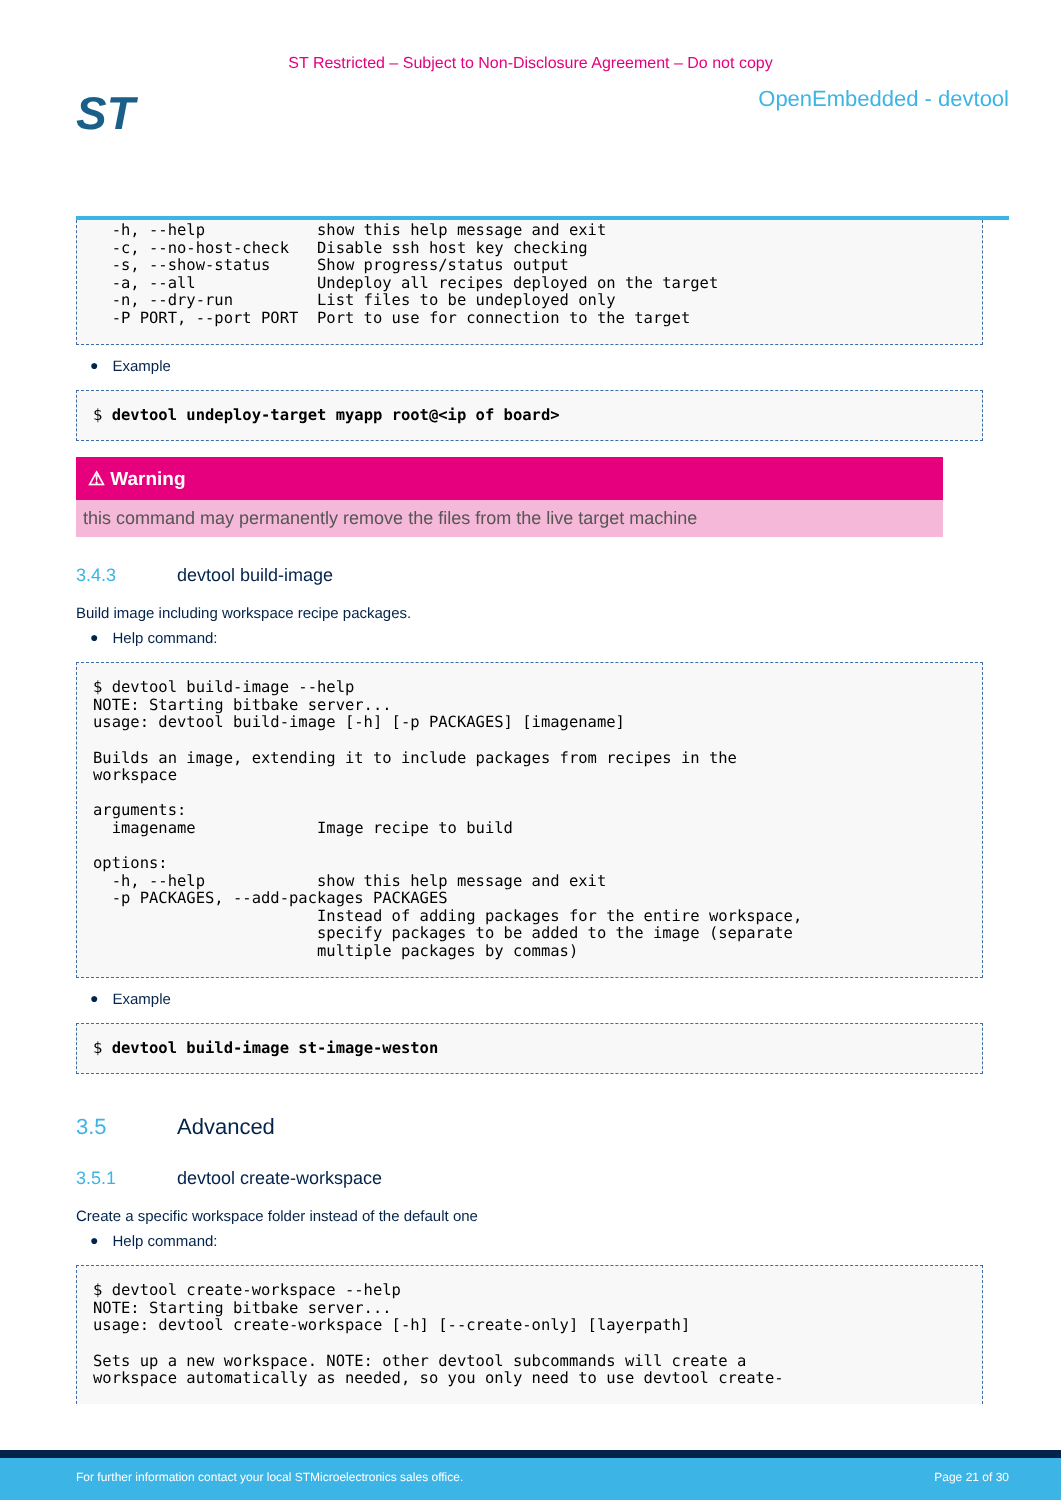ST Restricted – Subject to Non-Disclosure Agreement – Do not copy
ST
OpenEmbedded - devtool
  -h, --help            show this help message and exit
  -c, --no-host-check   Disable ssh host key checking
  -s, --show-status     Show progress/status output
  -a, --all             Undeploy all recipes deployed on the target
  -n, --dry-run         List files to be undeployed only
  -P PORT, --port PORT  Port to use for connection to the target
● Example
$ devtool undeploy-target myapp root@<ip of board>
⚠ Warning
this command may permanently remove the files from the live target machine
3.4.3 devtool build-image
Build image including workspace recipe packages.
● Help command:
$ devtool build-image --help
NOTE: Starting bitbake server...
usage: devtool build-image [-h] [-p PACKAGES] [imagename]

Builds an image, extending it to include packages from recipes in the
workspace

arguments:
  imagename             Image recipe to build

options:
  -h, --help            show this help message and exit
  -p PACKAGES, --add-packages PACKAGES
                        Instead of adding packages for the entire workspace,
                        specify packages to be added to the image (separate
                        multiple packages by commas)
● Example
$ devtool build-image st-image-weston
3.5 Advanced
3.5.1 devtool create-workspace
Create a specific workspace folder instead of the default one
● Help command:
$ devtool create-workspace --help
NOTE: Starting bitbake server...
usage: devtool create-workspace [-h] [--create-only] [layerpath]

Sets up a new workspace. NOTE: other devtool subcommands will create a
workspace automatically as needed, so you only need to use devtool create-
For further information contact your local STMicroelectronics sales office. Page 21 of 30